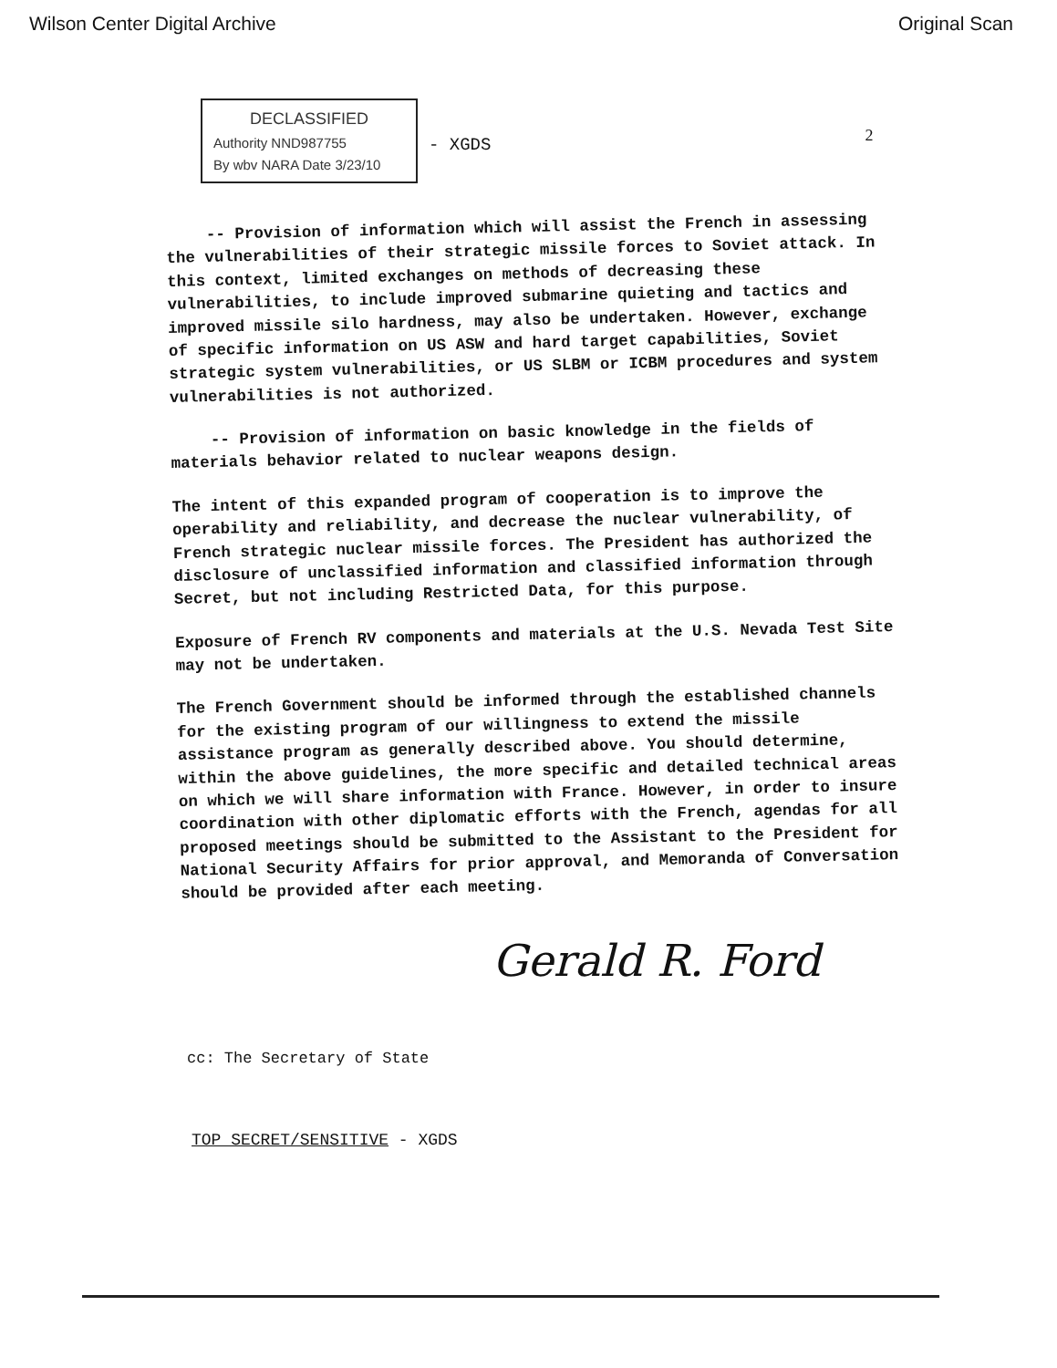Wilson Center Digital Archive Original Scan
DECLASSIFIED
Authority NND987755
By wbv NARA Date 3/23/10
- XGDS
2
-- Provision of information which will assist the French in assessing the vulnerabilities of their strategic missile forces to Soviet attack. In this context, limited exchanges on methods of decreasing these vulnerabilities, to include improved submarine quieting and tactics and improved missile silo hardness, may also be undertaken. However, exchange of specific information on US ASW and hard target capabilities, Soviet strategic system vulnerabilities, or US SLBM or ICBM procedures and system vulnerabilities is not authorized.
-- Provision of information on basic knowledge in the fields of materials behavior related to nuclear weapons design.
The intent of this expanded program of cooperation is to improve the operability and reliability, and decrease the nuclear vulnerability, of French strategic nuclear missile forces. The President has authorized the disclosure of unclassified information and classified information through Secret, but not including Restricted Data, for this purpose.
Exposure of French RV components and materials at the U.S. Nevada Test Site may not be undertaken.
The French Government should be informed through the established channels for the existing program of our willingness to extend the missile assistance program as generally described above. You should determine, within the above guidelines, the more specific and detailed technical areas on which we will share information with France. However, in order to insure coordination with other diplomatic efforts with the French, agendas for all proposed meetings should be submitted to the Assistant to the President for National Security Affairs for prior approval, and Memoranda of Conversation should be provided after each meeting.
Gerald R. Ford
cc: The Secretary of State
TOP SECRET/SENSITIVE - XGDS